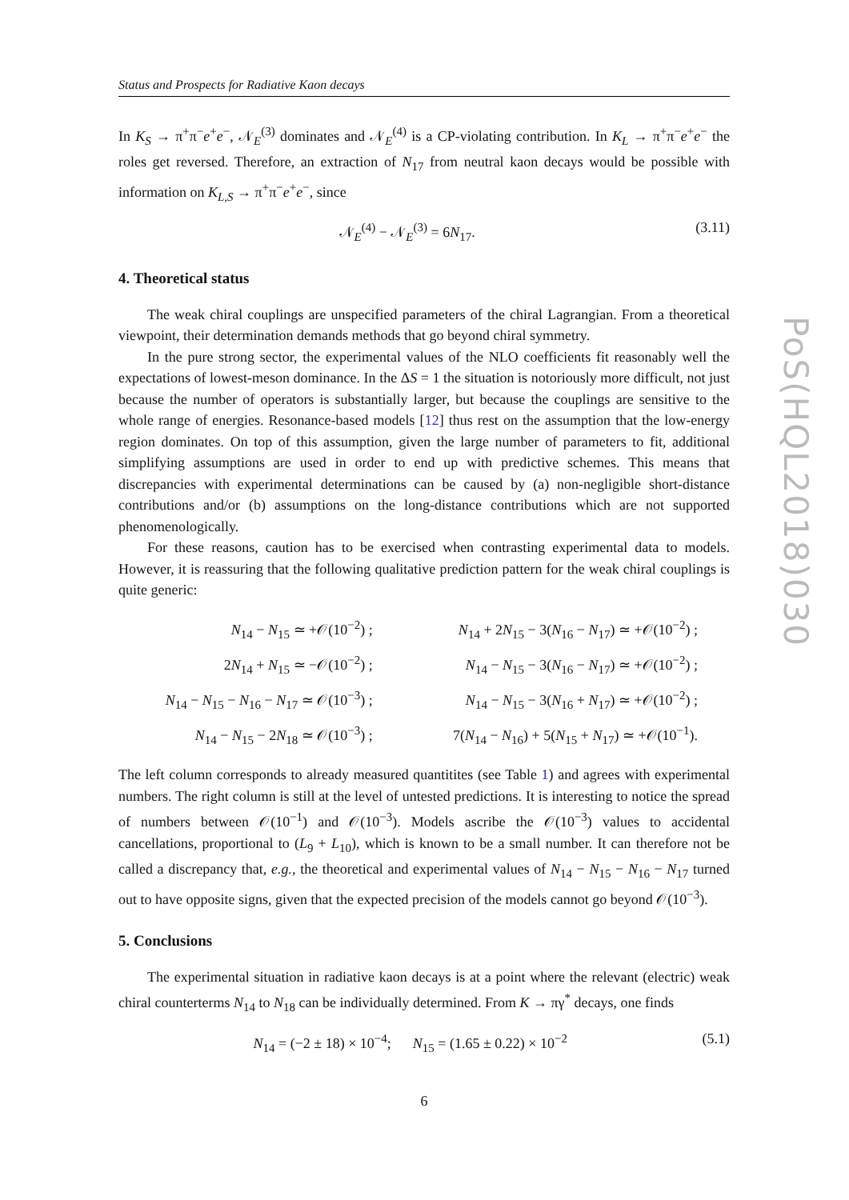Status and Prospects for Radiative Kaon decays
In K<sub>S</sub> → π<sup>+</sup>π<sup>−</sup>e<sup>+</sup>e<sup>−</sup>, 𝒩<sub>E</sub><sup>(3)</sup> dominates and 𝒩<sub>E</sub><sup>(4)</sup> is a CP-violating contribution. In K<sub>L</sub> → π<sup>+</sup>π<sup>−</sup>e<sup>+</sup>e<sup>−</sup> the roles get reversed. Therefore, an extraction of N<sub>17</sub> from neutral kaon decays would be possible with information on K<sub>L,S</sub> → π<sup>+</sup>π<sup>−</sup>e<sup>+</sup>e<sup>−</sup>, since
𝒩<sub>E</sub><sup>(4)</sup> − 𝒩<sub>E</sub><sup>(3)</sup> = 6N<sub>17</sub>. (3.11)
4. Theoretical status
The weak chiral couplings are unspecified parameters of the chiral Lagrangian. From a theoretical viewpoint, their determination demands methods that go beyond chiral symmetry.
In the pure strong sector, the experimental values of the NLO coefficients fit reasonably well the expectations of lowest-meson dominance. In the ΔS = 1 the situation is notoriously more difficult, not just because the number of operators is substantially larger, but because the couplings are sensitive to the whole range of energies. Resonance-based models [12] thus rest on the assumption that the low-energy region dominates. On top of this assumption, given the large number of parameters to fit, additional simplifying assumptions are used in order to end up with predictive schemes. This means that discrepancies with experimental determinations can be caused by (a) non-negligible short-distance contributions and/or (b) assumptions on the long-distance contributions which are not supported phenomenologically.
For these reasons, caution has to be exercised when contrasting experimental data to models. However, it is reassuring that the following qualitative prediction pattern for the weak chiral couplings is quite generic:
| N<sub>14</sub> − N<sub>15</sub> ≃ +𝒪(10<sup>−2</sup>) ; | N<sub>14</sub> + 2 N<sub>15</sub> − 3( N<sub>16</sub> − N<sub>17</sub>) ≃ +𝒪(10<sup>−2</sup>) ; |
| 2 N<sub>14</sub> + N<sub>15</sub> ≃ −𝒪(10<sup>−2</sup>) ; | N<sub>14</sub> − N<sub>15</sub> − 3( N<sub>16</sub> − N<sub>17</sub>) ≃ +𝒪(10<sup>−2</sup>) ; |
| N<sub>14</sub> − N<sub>15</sub> − N<sub>16</sub> − N<sub>17</sub> ≃ 𝒪(10<sup>−3</sup>) ; | N<sub>14</sub> − N<sub>15</sub> − 3( N<sub>16</sub> + N<sub>17</sub>) ≃ +𝒪(10<sup>−2</sup>) ; |
| N<sub>14</sub> − N<sub>15</sub> − 2 N<sub>18</sub> ≃ 𝒪(10<sup>−3</sup>) ; | 7( N<sub>14</sub> − N<sub>16</sub>) + 5( N<sub>15</sub> + N<sub>17</sub>) ≃ +𝒪(10<sup>−1</sup>). |
The left column corresponds to already measured quantitites (see Table 1) and agrees with experimental numbers. The right column is still at the level of untested predictions. It is interesting to notice the spread of numbers between 𝒪(10<sup>−1</sup>) and 𝒪(10<sup>−3</sup>). Models ascribe the 𝒪(10<sup>−3</sup>) values to accidental cancellations, proportional to (L<sub>9</sub> + L<sub>10</sub>), which is known to be a small number. It can therefore not be called a discrepancy that, e.g., the theoretical and experimental values of N<sub>14</sub> − N<sub>15</sub> − N<sub>16</sub> − N<sub>17</sub> turned out to have opposite signs, given that the expected precision of the models cannot go beyond 𝒪(10<sup>−3</sup>).
5. Conclusions
The experimental situation in radiative kaon decays is at a point where the relevant (electric) weak chiral counterterms N<sub>14</sub> to N<sub>18</sub> can be individually determined. From K → πγ<sup>*</sup> decays, one finds
N<sub>14</sub> = (−2 ± 18) × 10<sup>−4</sup>; N<sub>15</sub> = (1.65 ± 0.22) × 10<sup>−2</sup> (5.1)
6
PoS(HQL2018)030